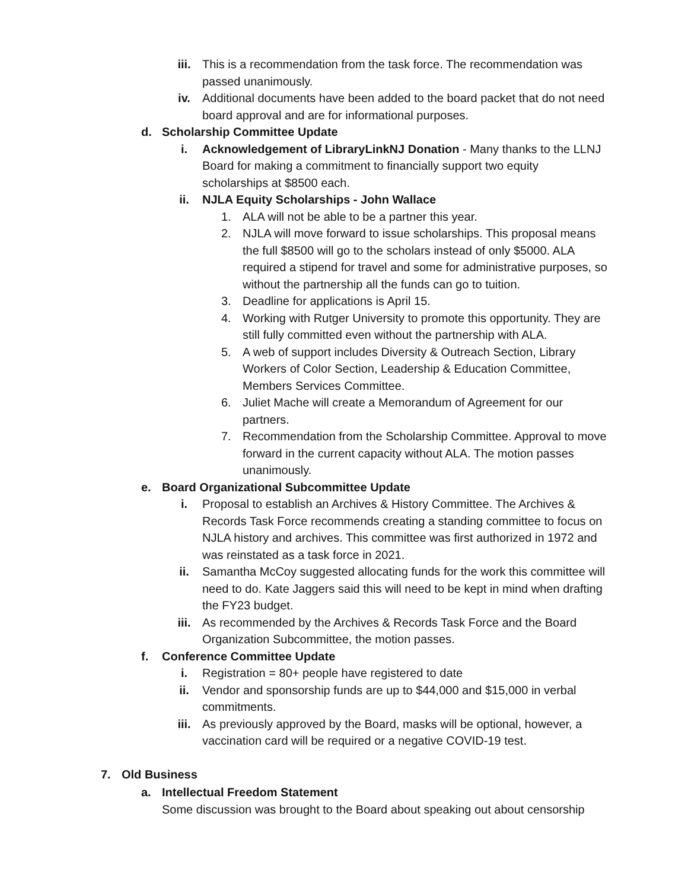iii. This is a recommendation from the task force. The recommendation was passed unanimously.
iv. Additional documents have been added to the board packet that do not need board approval and are for informational purposes.
d. Scholarship Committee Update
i. Acknowledgement of LibraryLinkNJ Donation - Many thanks to the LLNJ Board for making a commitment to financially support two equity scholarships at $8500 each.
ii. NJLA Equity Scholarships - John Wallace
1. ALA will not be able to be a partner this year.
2. NJLA will move forward to issue scholarships. This proposal means the full $8500 will go to the scholars instead of only $5000. ALA required a stipend for travel and some for administrative purposes, so without the partnership all the funds can go to tuition.
3. Deadline for applications is April 15.
4. Working with Rutger University to promote this opportunity. They are still fully committed even without the partnership with ALA.
5. A web of support includes Diversity & Outreach Section, Library Workers of Color Section, Leadership & Education Committee, Members Services Committee.
6. Juliet Mache will create a Memorandum of Agreement for our partners.
7. Recommendation from the Scholarship Committee. Approval to move forward in the current capacity without ALA. The motion passes unanimously.
e. Board Organizational Subcommittee Update
i. Proposal to establish an Archives & History Committee. The Archives & Records Task Force recommends creating a standing committee to focus on NJLA history and archives. This committee was first authorized in 1972 and was reinstated as a task force in 2021.
ii. Samantha McCoy suggested allocating funds for the work this committee will need to do. Kate Jaggers said this will need to be kept in mind when drafting the FY23 budget.
iii. As recommended by the Archives & Records Task Force and the Board Organization Subcommittee, the motion passes.
f. Conference Committee Update
i. Registration = 80+ people have registered to date
ii. Vendor and sponsorship funds are up to $44,000 and $15,000 in verbal commitments.
iii. As previously approved by the Board, masks will be optional, however, a vaccination card will be required or a negative COVID-19 test.
7. Old Business
a. Intellectual Freedom Statement
Some discussion was brought to the Board about speaking out about censorship